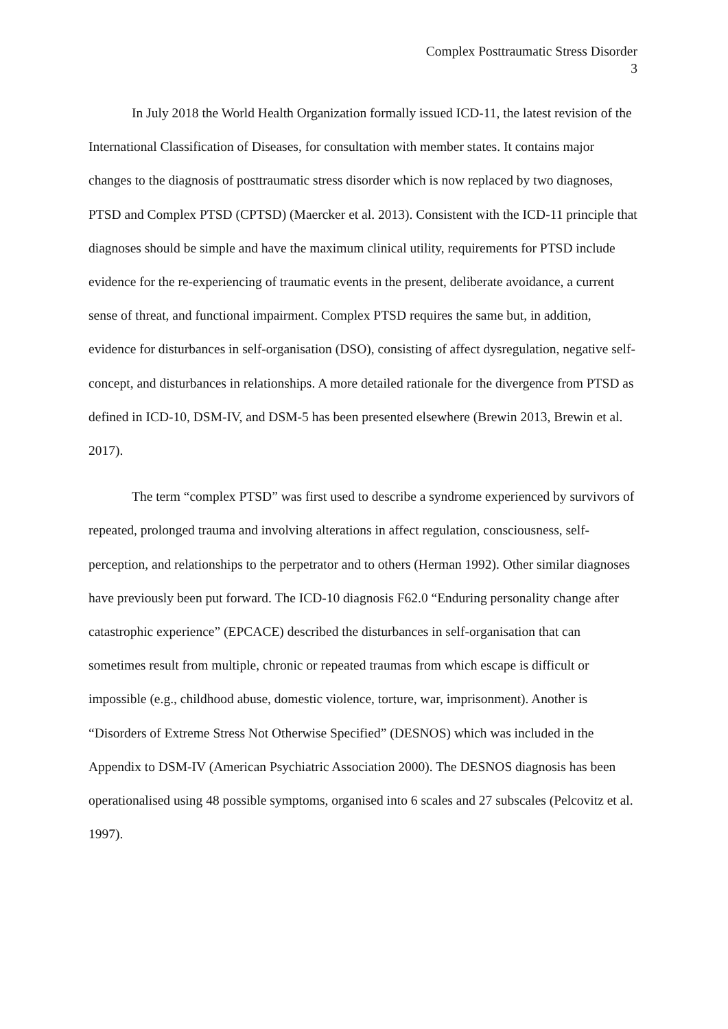Complex Posttraumatic Stress Disorder
3
In July 2018 the World Health Organization formally issued ICD-11, the latest revision of the International Classification of Diseases, for consultation with member states. It contains major changes to the diagnosis of posttraumatic stress disorder which is now replaced by two diagnoses, PTSD and Complex PTSD (CPTSD) (Maercker et al. 2013). Consistent with the ICD-11 principle that diagnoses should be simple and have the maximum clinical utility, requirements for PTSD include evidence for the re-experiencing of traumatic events in the present, deliberate avoidance, a current sense of threat, and functional impairment. Complex PTSD requires the same but, in addition, evidence for disturbances in self-organisation (DSO), consisting of affect dysregulation, negative self-concept, and disturbances in relationships. A more detailed rationale for the divergence from PTSD as defined in ICD-10, DSM-IV, and DSM-5 has been presented elsewhere (Brewin 2013, Brewin et al. 2017).
The term “complex PTSD” was first used to describe a syndrome experienced by survivors of repeated, prolonged trauma and involving alterations in affect regulation, consciousness, self-perception, and relationships to the perpetrator and to others (Herman 1992). Other similar diagnoses have previously been put forward. The ICD-10 diagnosis F62.0 “Enduring personality change after catastrophic experience” (EPCACE) described the disturbances in self-organisation that can sometimes result from multiple, chronic or repeated traumas from which escape is difficult or impossible (e.g., childhood abuse, domestic violence, torture, war, imprisonment). Another is “Disorders of Extreme Stress Not Otherwise Specified” (DESNOS) which was included in the Appendix to DSM-IV (American Psychiatric Association 2000). The DESNOS diagnosis has been operationalised using 48 possible symptoms, organised into 6 scales and 27 subscales (Pelcovitz et al. 1997).